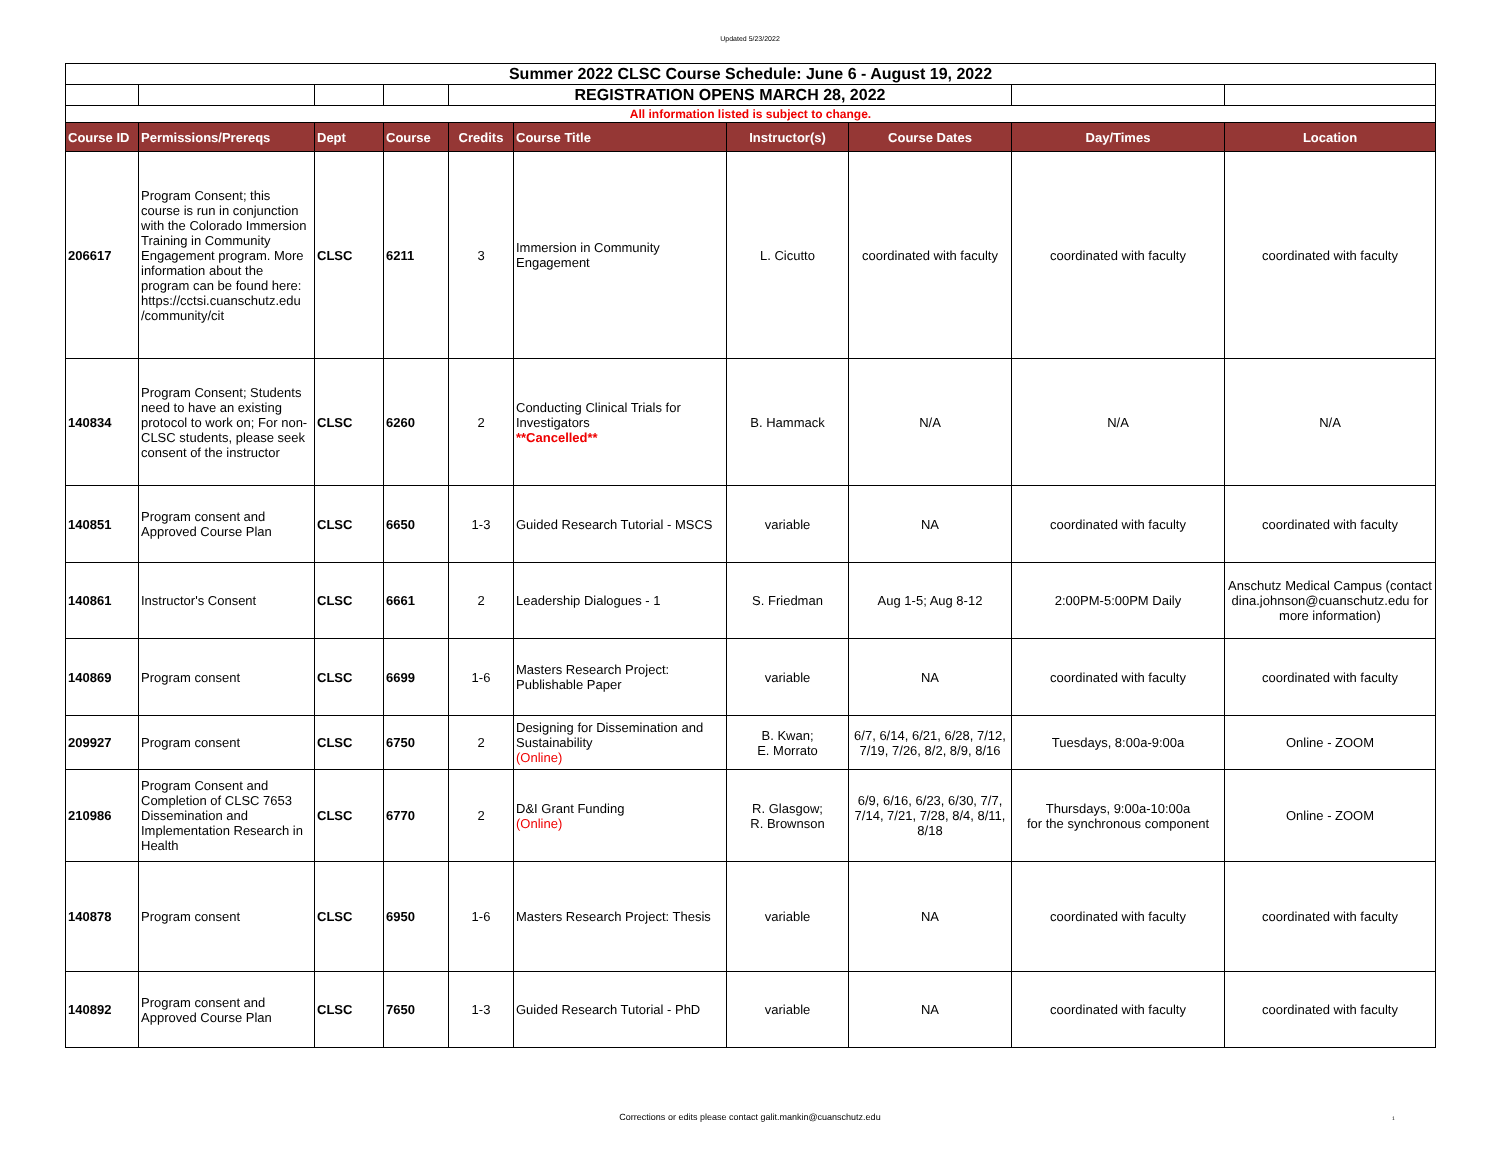Updated 5/23/2022
| Summer 2022 CLSC Course Schedule: June 6 - August 19, 2022 | | | | | | | | | |
| | | | | REGISTRATION OPENS MARCH 28, 2022 | | | | | |
| All information listed is subject to change. | | | | | | | | | |
| Course ID | Permissions/Prereqs | Dept | Course | Credits | Course Title | Instructor(s) | Course Dates | Day/Times | Location |
| 206617 | Program Consent; this course is run in conjunction with the Colorado Immersion Training in Community Engagement program. More information about the program can be found here: https://cctsi.cuanschutz.edu /community/cit | CLSC | 6211 | 3 | Immersion in Community Engagement | L. Cicutto | coordinated with faculty | coordinated with faculty | coordinated with faculty |
| 140834 | Program Consent; Students need to have an existing protocol to work on; For non-CLSC students, please seek consent of the instructor | CLSC | 6260 | 2 | Conducting Clinical Trials for Investigators **Cancelled** | B. Hammack | N/A | N/A | N/A |
| 140851 | Program consent and Approved Course Plan | CLSC | 6650 | 1-3 | Guided Research Tutorial - MSCS | variable | NA | coordinated with faculty | coordinated with faculty |
| 140861 | Instructor's Consent | CLSC | 6661 | 2 | Leadership Dialogues - 1 | S. Friedman | Aug 1-5; Aug 8-12 | 2:00PM-5:00PM Daily | Anschutz Medical Campus (contact dina.johnson@cuanschutz.edu for more information) |
| 140869 | Program consent | CLSC | 6699 | 1-6 | Masters Research Project: Publishable Paper | variable | NA | coordinated with faculty | coordinated with faculty |
| 209927 | Program consent | CLSC | 6750 | 2 | Designing for Dissemination and Sustainability (Online) | B. Kwan; E. Morrato | 6/7, 6/14, 6/21, 6/28, 7/12, 7/19, 7/26, 8/2, 8/9, 8/16 | Tuesdays, 8:00a-9:00a | Online - ZOOM |
| 210986 | Program Consent and Completion of CLSC 7653 Dissemination and Implementation Research in Health | CLSC | 6770 | 2 | D&I Grant Funding (Online) | R. Glasgow; R. Brownson | 6/9, 6/16, 6/23, 6/30, 7/7, 7/14, 7/21, 7/28, 8/4, 8/11, 8/18 | Thursdays, 9:00a-10:00a for the synchronous component | Online - ZOOM |
| 140878 | Program consent | CLSC | 6950 | 1-6 | Masters Research Project: Thesis | variable | NA | coordinated with faculty | coordinated with faculty |
| 140892 | Program consent and Approved Course Plan | CLSC | 7650 | 1-3 | Guided Research Tutorial - PhD | variable | NA | coordinated with faculty | coordinated with faculty |
Corrections or edits please contact galit.mankin@cuanschutz.edu 1